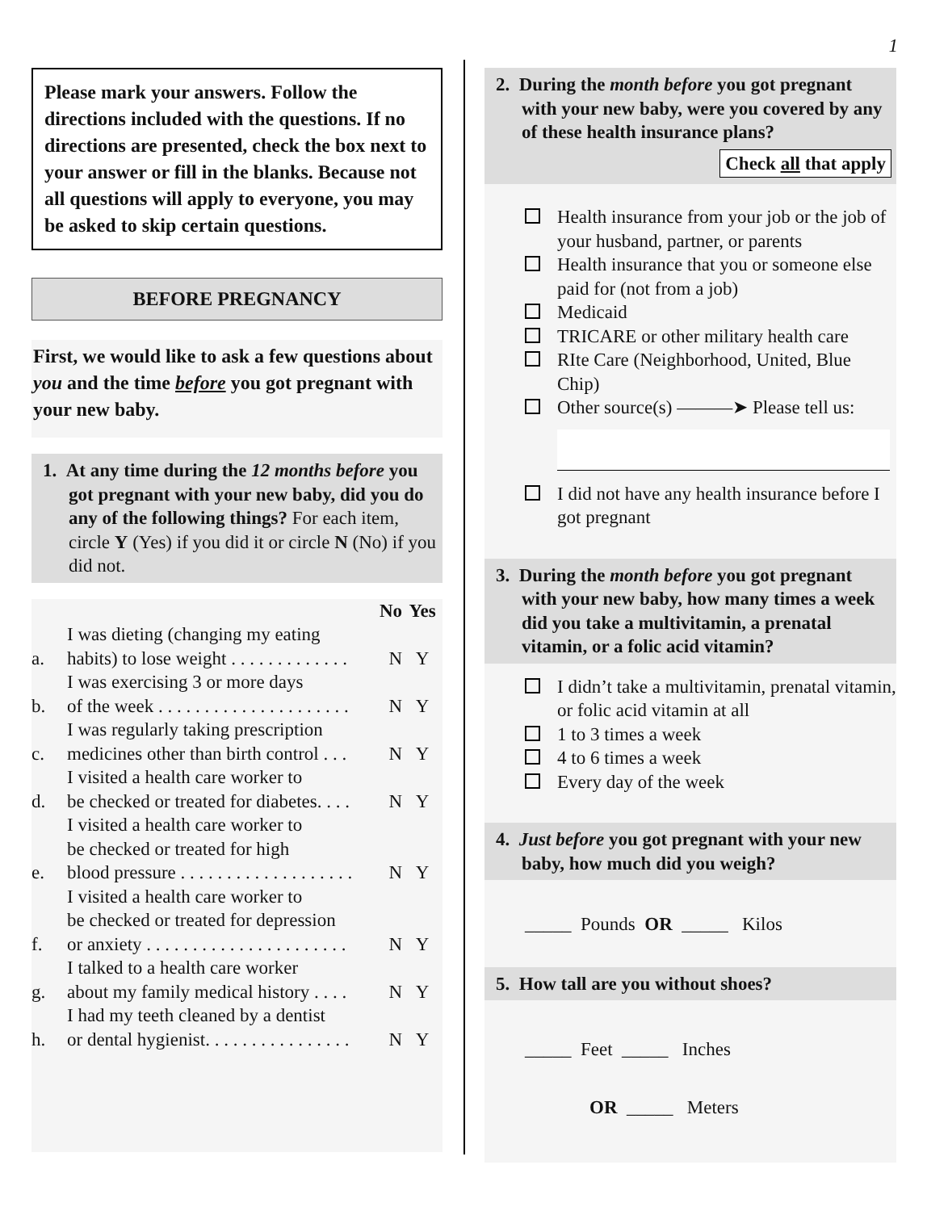1
Please mark your answers. Follow the directions included with the questions. If no directions are presented, check the box next to your answer or fill in the blanks. Because not all questions will apply to everyone, you may be asked to skip certain questions.
BEFORE PREGNANCY
First, we would like to ask a few questions about you and the time before you got pregnant with your new baby.
1. At any time during the 12 months before you got pregnant with your new baby, did you do any of the following things? For each item, circle Y (Yes) if you did it or circle N (No) if you did not.
| | | No | Yes |
| a. | I was dieting (changing my eating habits) to lose weight . . . . . . . . . . . . . | N | Y |
| b. | I was exercising 3 or more days of the week . . . . . . . . . . . . . . . . . . . . . | N | Y |
| c. | I was regularly taking prescription medicines other than birth control . . . | N | Y |
| d. | I visited a health care worker to be checked or treated for diabetes. . . . | N | Y |
| e. | I visited a health care worker to be checked or treated for high blood pressure . . . . . . . . . . . . . . . . . . . | N | Y |
| f. | I visited a health care worker to be checked or treated for depression or anxiety . . . . . . . . . . . . . . . . . . . . . . | N | Y |
| g. | I talked to a health care worker about my family medical history . . . . | N | Y |
| h. | I had my teeth cleaned by a dentist or dental hygienist. . . . . . . . . . . . . . . . | N | Y |
2. During the month before you got pregnant with your new baby, were you covered by any of these health insurance plans?
Check all that apply
Health insurance from your job or the job of your husband, partner, or parents
Health insurance that you or someone else paid for (not from a job)
Medicaid
TRICARE or other military health care
RIte Care (Neighborhood, United, Blue Chip)
Other source(s) ———➤ Please tell us:
I did not have any health insurance before I got pregnant
3. During the month before you got pregnant with your new baby, how many times a week did you take a multivitamin, a prenatal vitamin, or a folic acid vitamin?
I didn’t take a multivitamin, prenatal vitamin, or folic acid vitamin at all
1 to 3 times a week
4 to 6 times a week
Every day of the week
4. Just before you got pregnant with your new baby, how much did you weigh?
_____ Pounds OR _____ Kilos
5. How tall are you without shoes?
_____ Feet _____ Inches
OR _____ Meters